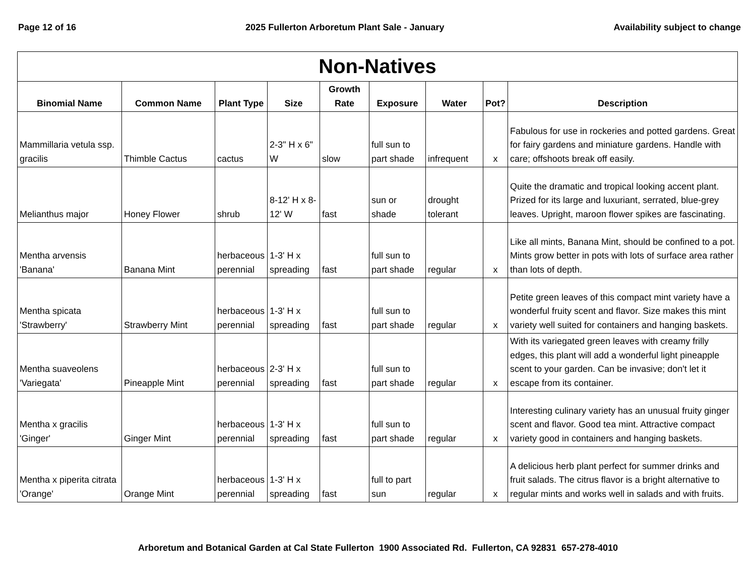Page 12 of 16 2025 Fullerton Arboretum Plant Sale - January Availability subject to change
| Non-Natives | | | | | | | | |
| --- | --- | --- | --- | --- | --- | --- | --- | --- |
| Binomial Name | Common Name | Plant Type | Size | Growth Rate | Exposure | Water | Pot? | Description |
| Mammillaria vetula ssp. gracilis | Thimble Cactus | cactus | 2-3" H x 6" W | slow | full sun to part shade | infrequent | x | Fabulous for use in rockeries and potted gardens. Great for fairy gardens and miniature gardens. Handle with care; offshoots break off easily. |
| Melianthus major | Honey Flower | shrub | 8-12' H x 8-12' W | fast | sun or shade | drought tolerant | | Quite the dramatic and tropical looking accent plant. Prized for its large and luxuriant, serrated, blue-grey leaves. Upright, maroon flower spikes are fascinating. |
| Mentha arvensis 'Banana' | Banana Mint | herbaceous perennial | 1-3' H x spreading | fast | full sun to part shade | regular | x | Like all mints, Banana Mint, should be confined to a pot. Mints grow better in pots with lots of surface area rather than lots of depth. |
| Mentha spicata 'Strawberry' | Strawberry Mint | herbaceous perennial | 1-3' H x spreading | fast | full sun to part shade | regular | x | Petite green leaves of this compact mint variety have a wonderful fruity scent and flavor. Size makes this mint variety well suited for containers and hanging baskets. |
| Mentha suaveolens 'Variegata' | Pineapple Mint | herbaceous perennial | 2-3' H x spreading | fast | full sun to part shade | regular | x | With its variegated green leaves with creamy frilly edges, this plant will add a wonderful light pineapple scent to your garden. Can be invasive; don't let it escape from its container. |
| Mentha x gracilis 'Ginger' | Ginger Mint | herbaceous perennial | 1-3' H x spreading | fast | full sun to part shade | regular | x | Interesting culinary variety has an unusual fruity ginger scent and flavor. Good tea mint. Attractive compact variety good in containers and hanging baskets. |
| Mentha x piperita citrata 'Orange' | Orange Mint | herbaceous perennial | 1-3' H x spreading | fast | full to part sun | regular | x | A delicious herb plant perfect for summer drinks and fruit salads. The citrus flavor is a bright alternative to regular mints and works well in salads and with fruits. |
Arboretum and Botanical Garden at Cal State Fullerton 1900 Associated Rd. Fullerton, CA 92831 657-278-4010